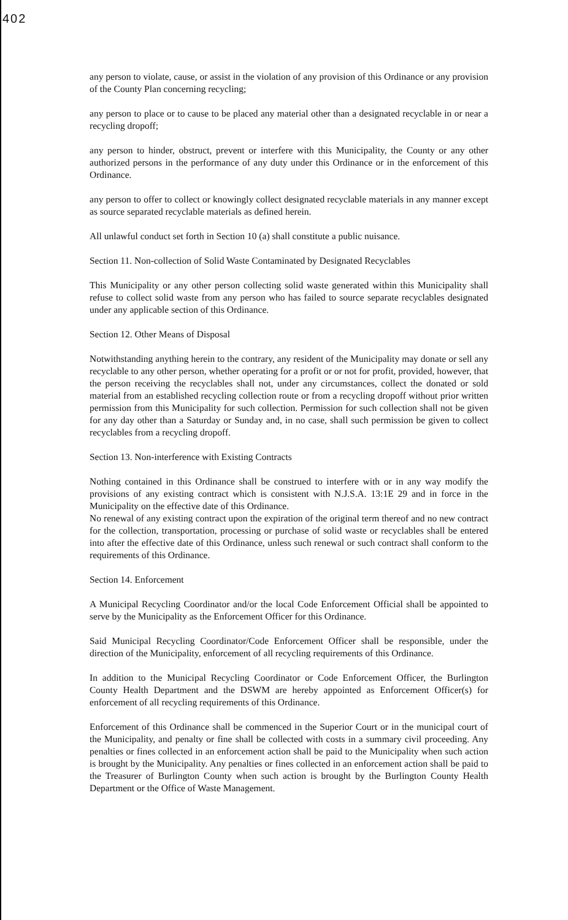402
any person to violate, cause, or assist in the violation of any provision of this Ordinance or any provision of the County Plan concerning recycling;
any person to place or to cause to be placed any material other than a designated recyclable in or near a recycling dropoff;
any person to hinder, obstruct, prevent or interfere with this Municipality, the County or any other authorized persons in the performance of any duty under this Ordinance or in the enforcement of this Ordinance.
any person to offer to collect or knowingly collect designated recyclable materials in any manner except as source separated recyclable materials as defined herein.
All unlawful conduct set forth in Section 10 (a) shall constitute a public nuisance.
Section 11. Non-collection of Solid Waste Contaminated by Designated Recyclables
This Municipality or any other person collecting solid waste generated within this Municipality shall refuse to collect solid waste from any person who has failed to source separate recyclables designated under any applicable section of this Ordinance.
Section 12. Other Means of Disposal
Notwithstanding anything herein to the contrary, any resident of the Municipality may donate or sell any recyclable to any other person, whether operating for a profit or or not for profit, provided, however, that the person receiving the recyclables shall not, under any circumstances, collect the donated or sold material from an established recycling collection route or from a recycling dropoff without prior written permission from this Municipality for such collection. Permission for such collection shall not be given for any day other than a Saturday or Sunday and, in no case, shall such permission be given to collect recyclables from a recycling dropoff.
Section 13. Non-interference with Existing Contracts
Nothing contained in this Ordinance shall be construed to interfere with or in any way modify the provisions of any existing contract which is consistent with N.J.S.A. 13:1E 29 and in force in the Municipality on the effective date of this Ordinance.
No renewal of any existing contract upon the expiration of the original term thereof and no new contract for the collection, transportation, processing or purchase of solid waste or recyclables shall be entered into after the effective date of this Ordinance, unless such renewal or such contract shall conform to the requirements of this Ordinance.
Section 14. Enforcement
A Municipal Recycling Coordinator and/or the local Code Enforcement Official shall be appointed to serve by the Municipality as the Enforcement Officer for this Ordinance.
Said Municipal Recycling Coordinator/Code Enforcement Officer shall be responsible, under the direction of the Municipality, enforcement of all recycling requirements of this Ordinance.
In addition to the Municipal Recycling Coordinator or Code Enforcement Officer, the Burlington County Health Department and the DSWM are hereby appointed as Enforcement Officer(s) for enforcement of all recycling requirements of this Ordinance.
Enforcement of this Ordinance shall be commenced in the Superior Court or in the municipal court of the Municipality, and penalty or fine shall be collected with costs in a summary civil proceeding. Any penalties or fines collected in an enforcement action shall be paid to the Municipality when such action is brought by the Municipality. Any penalties or fines collected in an enforcement action shall be paid to the Treasurer of Burlington County when such action is brought by the Burlington County Health Department or the Office of Waste Management.